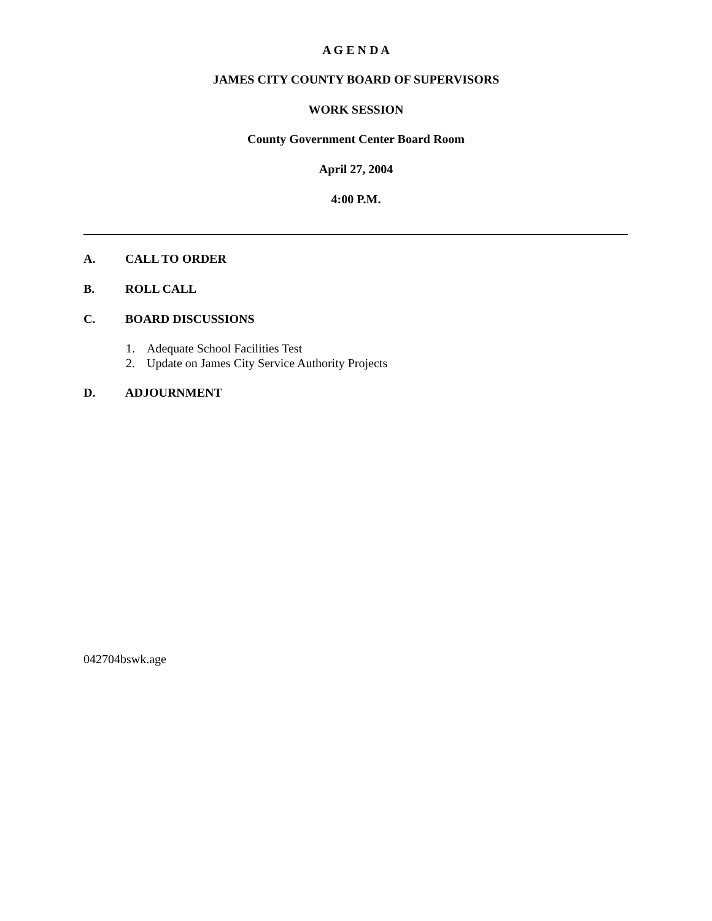A G E N D A
JAMES CITY COUNTY BOARD OF SUPERVISORS
WORK SESSION
County Government Center Board Room
April 27, 2004
4:00 P.M.
A. CALL TO ORDER
B. ROLL CALL
C. BOARD DISCUSSIONS
1. Adequate School Facilities Test
2. Update on James City Service Authority Projects
D. ADJOURNMENT
042704bswk.age